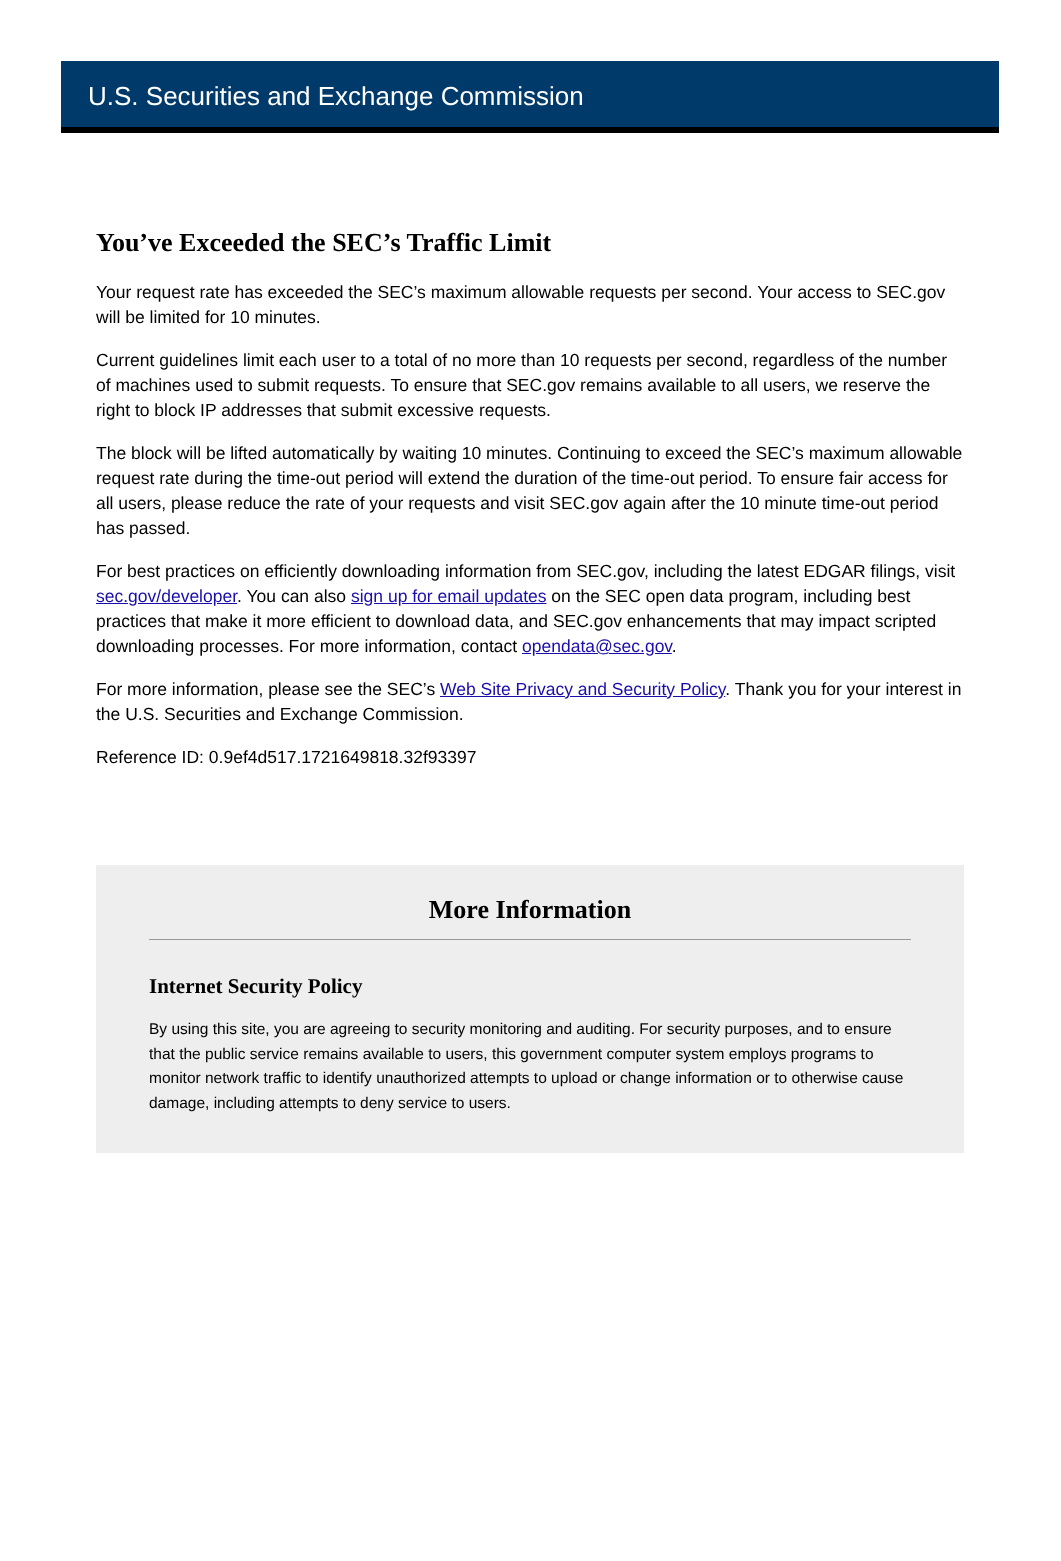U.S. Securities and Exchange Commission
You’ve Exceeded the SEC’s Traffic Limit
Your request rate has exceeded the SEC’s maximum allowable requests per second. Your access to SEC.gov will be limited for 10 minutes.
Current guidelines limit each user to a total of no more than 10 requests per second, regardless of the number of machines used to submit requests. To ensure that SEC.gov remains available to all users, we reserve the right to block IP addresses that submit excessive requests.
The block will be lifted automatically by waiting 10 minutes. Continuing to exceed the SEC’s maximum allowable request rate during the time-out period will extend the duration of the time-out period. To ensure fair access for all users, please reduce the rate of your requests and visit SEC.gov again after the 10 minute time-out period has passed.
For best practices on efficiently downloading information from SEC.gov, including the latest EDGAR filings, visit sec.gov/developer. You can also sign up for email updates on the SEC open data program, including best practices that make it more efficient to download data, and SEC.gov enhancements that may impact scripted downloading processes. For more information, contact opendata@sec.gov.
For more information, please see the SEC’s Web Site Privacy and Security Policy. Thank you for your interest in the U.S. Securities and Exchange Commission.
Reference ID: 0.9ef4d517.1721649818.32f93397
More Information
Internet Security Policy
By using this site, you are agreeing to security monitoring and auditing. For security purposes, and to ensure that the public service remains available to users, this government computer system employs programs to monitor network traffic to identify unauthorized attempts to upload or change information or to otherwise cause damage, including attempts to deny service to users.